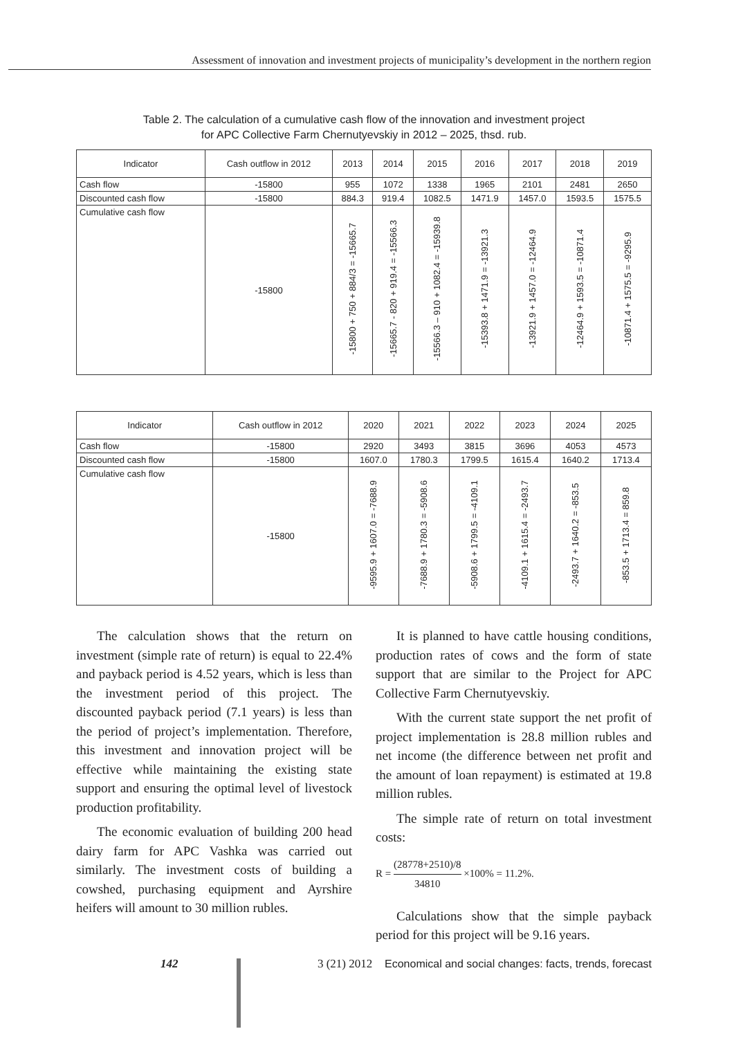Assessment of innovation and investment projects of municipality’s development in the northern region
Table 2. The calculation of a cumulative cash flow of the innovation and investment project
for APC Collective Farm Chernutyevskiy in 2012 – 2025, thsd. rub.
| Indicator | Cash outflow in 2012 | 2013 | 2014 | 2015 | 2016 | 2017 | 2018 | 2019 |
| --- | --- | --- | --- | --- | --- | --- | --- | --- |
| Cash flow | -15800 | 955 | 1072 | 1338 | 1965 | 2101 | 2481 | 2650 |
| Discounted cash flow | -15800 | 884.3 | 919.4 | 1082.5 | 1471.9 | 1457.0 | 1593.5 | 1575.5 |
| Cumulative cash flow | -15800 | -15800 + 750 + 884/3 = -15665.7 | -15665.7 - 820 + 919.4 = -15566.3 | -15566.3 – 910 + 1082.4 = -15939.8 | -15393.8 + 1471.9 = -13921.3 | -13921.9 + 1457.0 = -12464.9 | -12464.9 + 1593.5 = -10871.4 | -10871.4 + 1575.5 = -9295.9 |
| Indicator | Cash outflow in 2012 | 2020 | 2021 | 2022 | 2023 | 2024 | 2025 |
| --- | --- | --- | --- | --- | --- | --- | --- |
| Cash flow | -15800 | 2920 | 3493 | 3815 | 3696 | 4053 | 4573 |
| Discounted cash flow | -15800 | 1607.0 | 1780.3 | 1799.5 | 1615.4 | 1640.2 | 1713.4 |
| Cumulative cash flow | -15800 | -9595.9 + 1607.0 = -7688.9 | -7688.9 + 1780.3 = -5908.6 | -5908.6 + 1799.5 = -4109.1 | -4109.1 + 1615.4 = -2493.7 | -2493.7 + 1640.2 = -853.5 | -853.5 + 1713.4 = 859.8 |
The calculation shows that the return on investment (simple rate of return) is equal to 22.4% and payback period is 4.52 years, which is less than the investment period of this project. The discounted payback period (7.1 years) is less than the period of project’s implementation. Therefore, this investment and innovation project will be effective while maintaining the existing state support and ensuring the optimal level of livestock production profitability.
The economic evaluation of building 200 head dairy farm for APC Vashka was carried out similarly. The investment costs of building a cowshed, purchasing equipment and Ayrshire heifers will amount to 30 million rubles.
It is planned to have cattle housing conditions, production rates of cows and the form of state support that are similar to the Project for APC Collective Farm Chernutyevskiy.
With the current state support the net profit of project implementation is 28.8 million rubles and net income (the difference between net profit and the amount of loan repayment) is estimated at 19.8 million rubles.
The simple rate of return on total investment costs:
R = (28778+2510)/8 34810 ×100% = 11.2%.
Calculations show that the simple payback period for this project will be 9.16 years.
142 3 (21) 2012 Economical and social changes: facts, trends, forecast